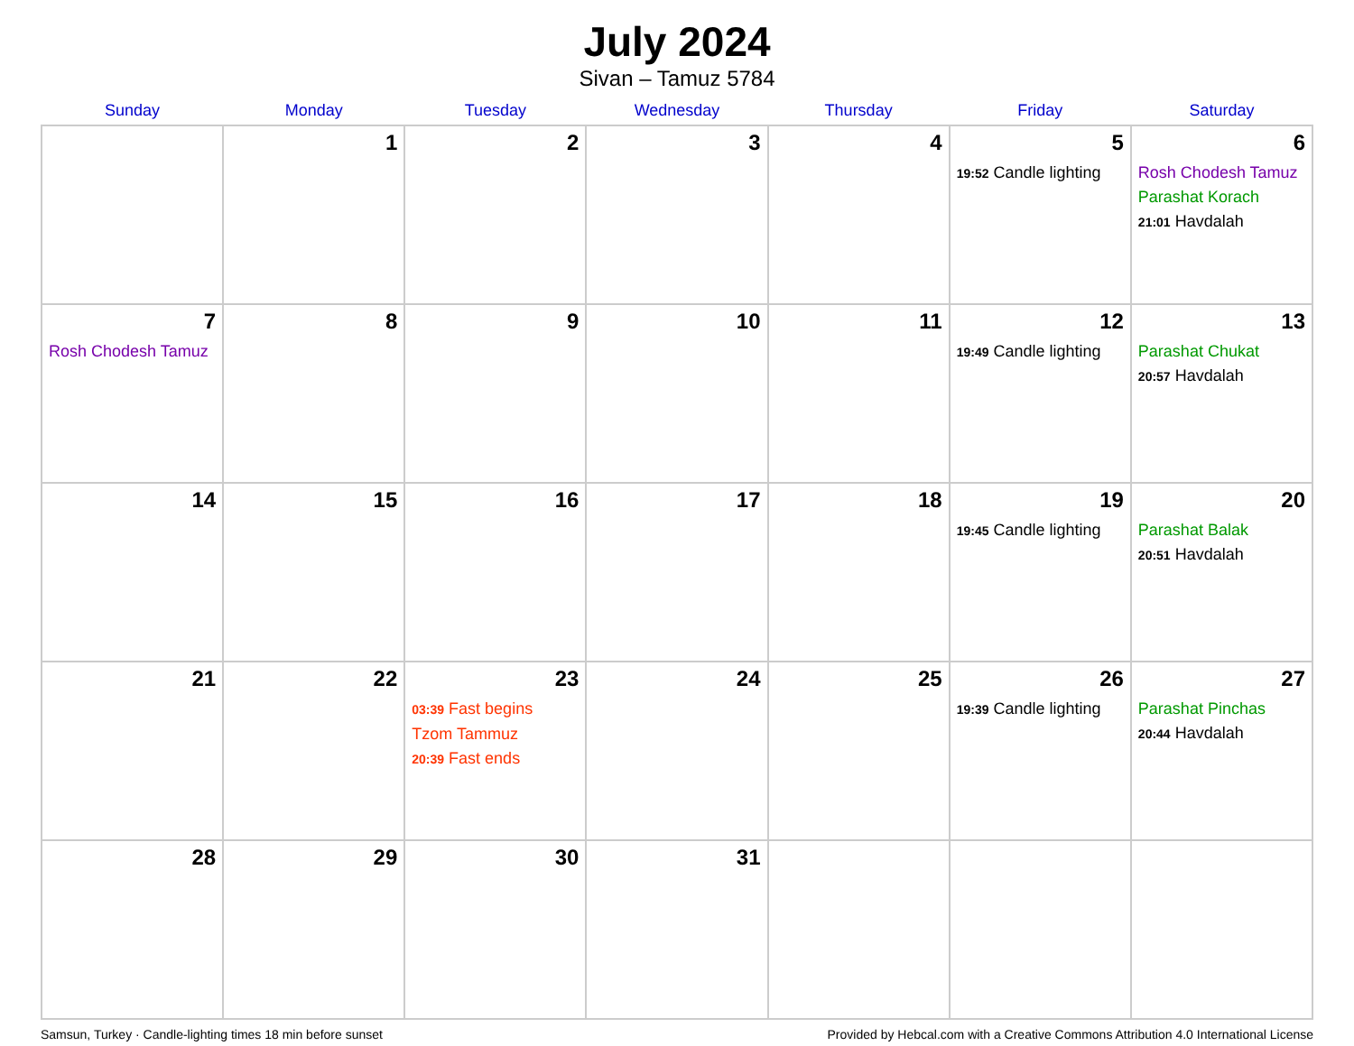July 2024
Sivan – Tamuz 5784
| Sunday | Monday | Tuesday | Wednesday | Thursday | Friday | Saturday |
| --- | --- | --- | --- | --- | --- | --- |
| | 1 | 2 | 3 | 4 | 5 19:52 Candle lighting | 6 Rosh Chodesh Tamuz Parashat Korach 21:01 Havdalah |
| 7 Rosh Chodesh Tamuz | 8 | 9 | 10 | 11 | 12 19:49 Candle lighting | 13 Parashat Chukat 20:57 Havdalah |
| 14 | 15 | 16 | 17 | 18 | 19 19:45 Candle lighting | 20 Parashat Balak 20:51 Havdalah |
| 21 | 22 | 23 03:39 Fast begins Tzom Tammuz 20:39 Fast ends | 24 | 25 | 26 19:39 Candle lighting | 27 Parashat Pinchas 20:44 Havdalah |
| 28 | 29 | 30 | 31 | | | |
Samsun, Turkey · Candle-lighting times 18 min before sunset Provided by Hebcal.com with a Creative Commons Attribution 4.0 International License